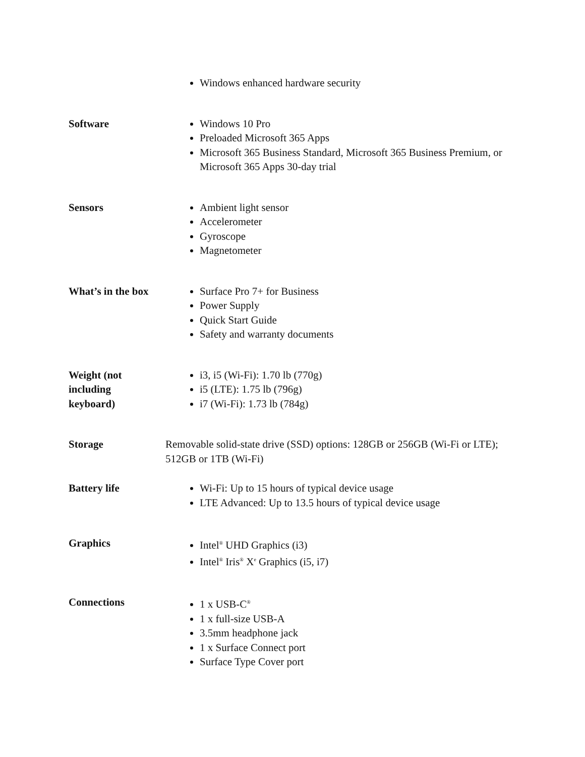| | Windows enhanced hardware security |
| Software | Windows 10 Pro Preloaded Microsoft 365 Apps Microsoft 365 Business Standard, Microsoft 365 Business Premium, or Microsoft 365 Apps 30-day trial |
| Sensors | Ambient light sensor Accelerometer Gyroscope Magnetometer |
| What’s in the box | Surface Pro 7+ for Business Power Supply Quick Start Guide Safety and warranty documents |
| Weight (not including keyboard) | i3, i5 (Wi-Fi): 1.70 lb (770g) i5 (LTE): 1.75 lb (796g) i7 (Wi-Fi): 1.73 lb (784g) |
| Storage | Removable solid-state drive (SSD) options: 128GB or 256GB (Wi-Fi or LTE); 512GB or 1TB (Wi-Fi) |
| Battery life | Wi-Fi: Up to 15 hours of typical device usage LTE Advanced: Up to 13.5 hours of typical device usage |
| Graphics | Intel<sup>®</sup> UHD Graphics (i3) Intel<sup>®</sup> Iris<sup>®</sup> X<sup>e</sup> Graphics (i5, i7) |
| Connections | 1 x USB-C<sup>®</sup> 1 x full-size USB-A 3.5mm headphone jack 1 x Surface Connect port Surface Type Cover port |